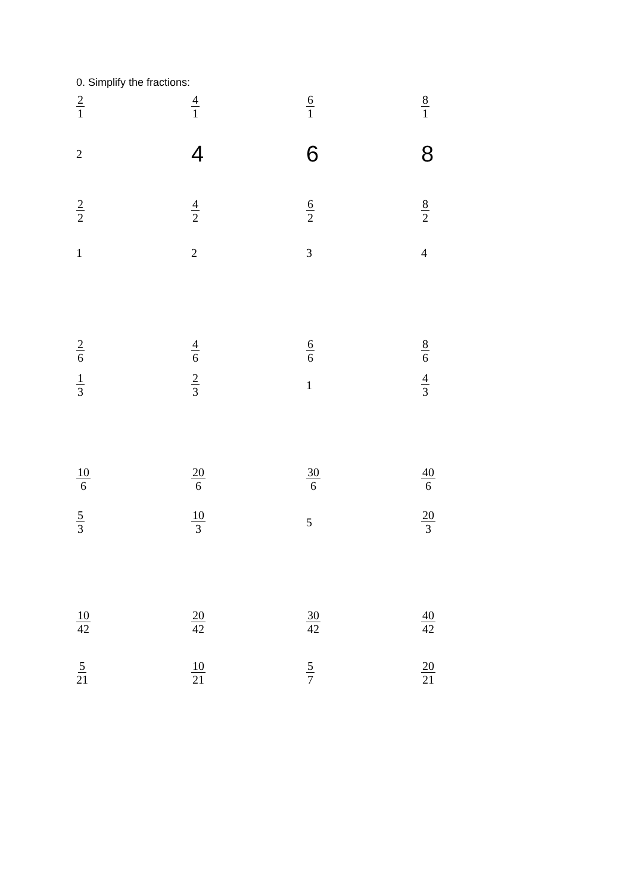0. Simplify the fractions:
| 2 1 | 4 1 | 6 1 | 8 1 |
| 2 | 4 | 6 | 8 |
| 2 2 | 4 2 | 6 2 | 8 2 |
| 1 | 2 | 3 | 4 |
| 2 6 | 4 6 | 6 6 | 8 6 |
| 1 3 | 2 3 | 1 | 4 3 |
| 10 6 | 20 6 | 30 6 | 40 6 |
| 5 3 | 10 3 | 5 | 20 3 |
| 10 42 | 20 42 | 30 42 | 40 42 |
| 5 21 | 10 21 | 5 7 | 20 21 |